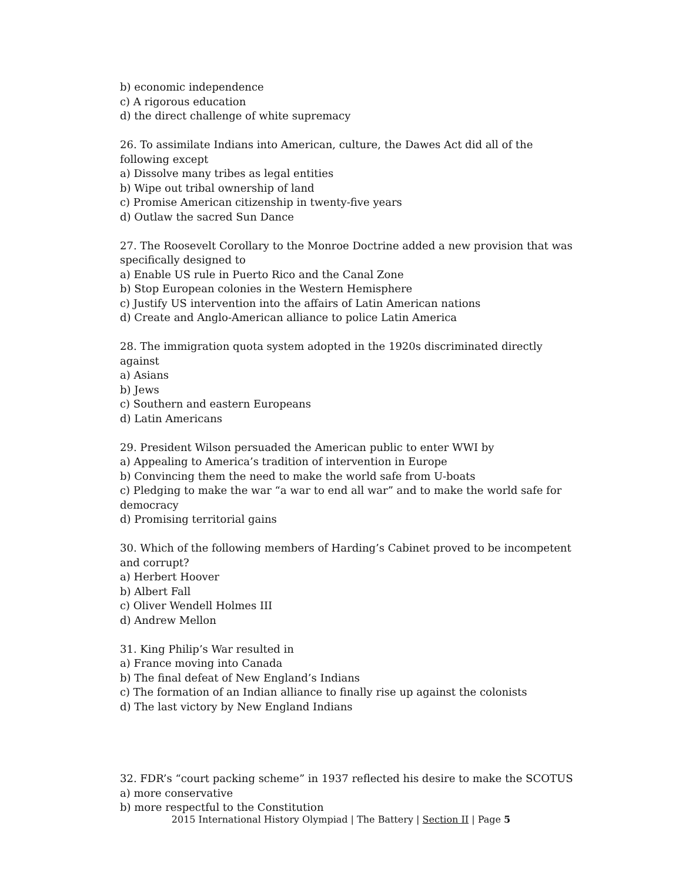b) economic independence
c) A rigorous education
d) the direct challenge of white supremacy
26. To assimilate Indians into American, culture, the Dawes Act did all of the following except
a) Dissolve many tribes as legal entities
b) Wipe out tribal ownership of land
c) Promise American citizenship in twenty-five years
d) Outlaw the sacred Sun Dance
27. The Roosevelt Corollary to the Monroe Doctrine added a new provision that was specifically designed to
a) Enable US rule in Puerto Rico and the Canal Zone
b) Stop European colonies in the Western Hemisphere
c) Justify US intervention into the affairs of Latin American nations
d) Create and Anglo-American alliance to police Latin America
28. The immigration quota system adopted in the 1920s discriminated directly against
a) Asians
b) Jews
c) Southern and eastern Europeans
d) Latin Americans
29. President Wilson persuaded the American public to enter WWI by
a) Appealing to America’s tradition of intervention in Europe
b) Convincing them the need to make the world safe from U-boats
c) Pledging to make the war “a war to end all war” and to make the world safe for democracy
d) Promising territorial gains
30. Which of the following members of Harding’s Cabinet proved to be incompetent and corrupt?
a) Herbert Hoover
b) Albert Fall
c) Oliver Wendell Holmes III
d) Andrew Mellon
31. King Philip’s War resulted in
a) France moving into Canada
b) The final defeat of New England’s Indians
c) The formation of an Indian alliance to finally rise up against the colonists
d) The last victory by New England Indians
32. FDR’s “court packing scheme” in 1937 reflected his desire to make the SCOTUS
a) more conservative
b) more respectful to the Constitution
2015 International History Olympiad | The Battery | Section II | Page 5